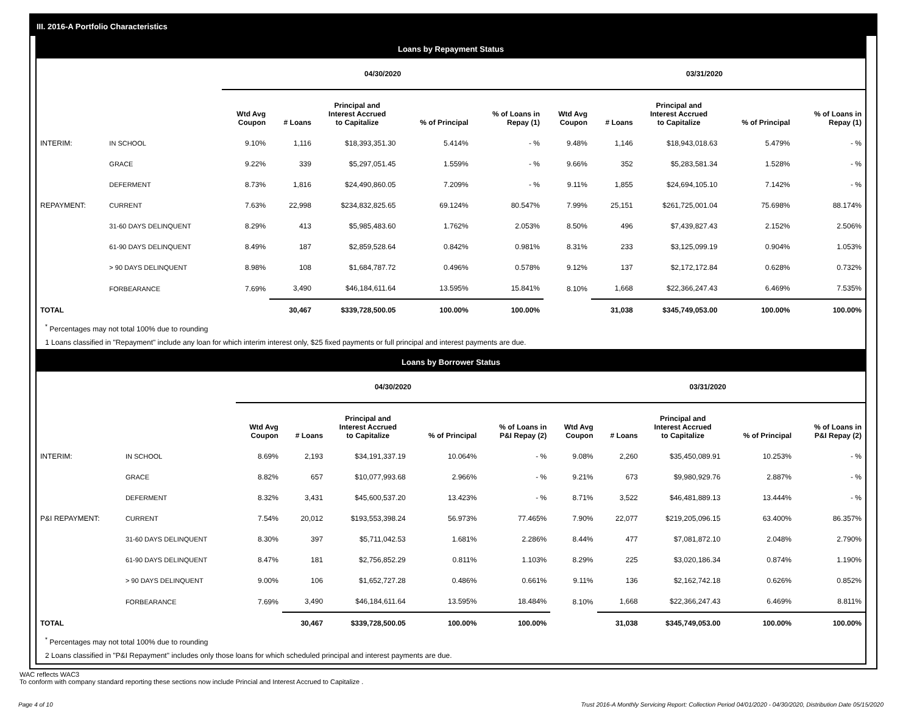III. 2016-A Portfolio Characteristics
Loans by Repayment Status
| | | 04/30/2020 | | | | | 03/31/2020 | | | | |
| | | Wtd Avg Coupon | # Loans | Principal and Interest Accrued to Capitalize | % of Principal | % of Loans in Repay (1) | Wtd Avg Coupon | # Loans | Principal and Interest Accrued to Capitalize | % of Principal | % of Loans in Repay (1) |
| INTERIM: | IN SCHOOL | 9.10% | 1,116 | $18,393,351.30 | 5.414% | - % | 9.48% | 1,146 | $18,943,018.63 | 5.479% | - % |
| | GRACE | 9.22% | 339 | $5,297,051.45 | 1.559% | - % | 9.66% | 352 | $5,283,581.34 | 1.528% | - % |
| | DEFERMENT | 8.73% | 1,816 | $24,490,860.05 | 7.209% | - % | 9.11% | 1,855 | $24,694,105.10 | 7.142% | - % |
| REPAYMENT: | CURRENT | 7.63% | 22,998 | $234,832,825.65 | 69.124% | 80.547% | 7.99% | 25,151 | $261,725,001.04 | 75.698% | 88.174% |
| | 31-60 DAYS DELINQUENT | 8.29% | 413 | $5,985,483.60 | 1.762% | 2.053% | 8.50% | 496 | $7,439,827.43 | 2.152% | 2.506% |
| | 61-90 DAYS DELINQUENT | 8.49% | 187 | $2,859,528.64 | 0.842% | 0.981% | 8.31% | 233 | $3,125,099.19 | 0.904% | 1.053% |
| | > 90 DAYS DELINQUENT | 8.98% | 108 | $1,684,787.72 | 0.496% | 0.578% | 9.12% | 137 | $2,172,172.84 | 0.628% | 0.732% |
| | FORBEARANCE | 7.69% | 3,490 | $46,184,611.64 | 13.595% | 15.841% | 8.10% | 1,668 | $22,366,247.43 | 6.469% | 7.535% |
| TOTAL | | | 30,467 | $339,728,500.05 | 100.00% | 100.00% | | 31,038 | $345,749,053.00 | 100.00% | 100.00% |
<sup>*</sup> Percentages may not total 100% due to rounding
1 Loans classified in "Repayment" include any loan for which interim interest only, $25 fixed payments or full principal and interest payments are due.
Loans by Borrower Status
| | | 04/30/2020 | | | | | 03/31/2020 | | | | |
| | | Wtd Avg Coupon | # Loans | Principal and Interest Accrued to Capitalize | % of Principal | % of Loans in P&I Repay (2) | Wtd Avg Coupon | # Loans | Principal and Interest Accrued to Capitalize | % of Principal | % of Loans in P&I Repay (2) |
| INTERIM: | IN SCHOOL | 8.69% | 2,193 | $34,191,337.19 | 10.064% | - % | 9.08% | 2,260 | $35,450,089.91 | 10.253% | - % |
| | GRACE | 8.82% | 657 | $10,077,993.68 | 2.966% | - % | 9.21% | 673 | $9,980,929.76 | 2.887% | - % |
| | DEFERMENT | 8.32% | 3,431 | $45,600,537.20 | 13.423% | - % | 8.71% | 3,522 | $46,481,889.13 | 13.444% | - % |
| P&I REPAYMENT: | CURRENT | 7.54% | 20,012 | $193,553,398.24 | 56.973% | 77.465% | 7.90% | 22,077 | $219,205,096.15 | 63.400% | 86.357% |
| | 31-60 DAYS DELINQUENT | 8.30% | 397 | $5,711,042.53 | 1.681% | 2.286% | 8.44% | 477 | $7,081,872.10 | 2.048% | 2.790% |
| | 61-90 DAYS DELINQUENT | 8.47% | 181 | $2,756,852.29 | 0.811% | 1.103% | 8.29% | 225 | $3,020,186.34 | 0.874% | 1.190% |
| | > 90 DAYS DELINQUENT | 9.00% | 106 | $1,652,727.28 | 0.486% | 0.661% | 9.11% | 136 | $2,162,742.18 | 0.626% | 0.852% |
| | FORBEARANCE | 7.69% | 3,490 | $46,184,611.64 | 13.595% | 18.484% | 8.10% | 1,668 | $22,366,247.43 | 6.469% | 8.811% |
| TOTAL | | | 30,467 | $339,728,500.05 | 100.00% | 100.00% | | 31,038 | $345,749,053.00 | 100.00% | 100.00% |
<sup>*</sup> Percentages may not total 100% due to rounding
2 Loans classified in "P&I Repayment" includes only those loans for which scheduled principal and interest payments are due.
WAC reflects WAC3
To conform with company standard reporting these sections now include Princial and Interest Accrued to Capitalize .
Page 4 of 10 Trust 2016-A Monthly Servicing Report: Collection Period 04/01/2020 - 04/30/2020, Distribution Date 05/15/2020